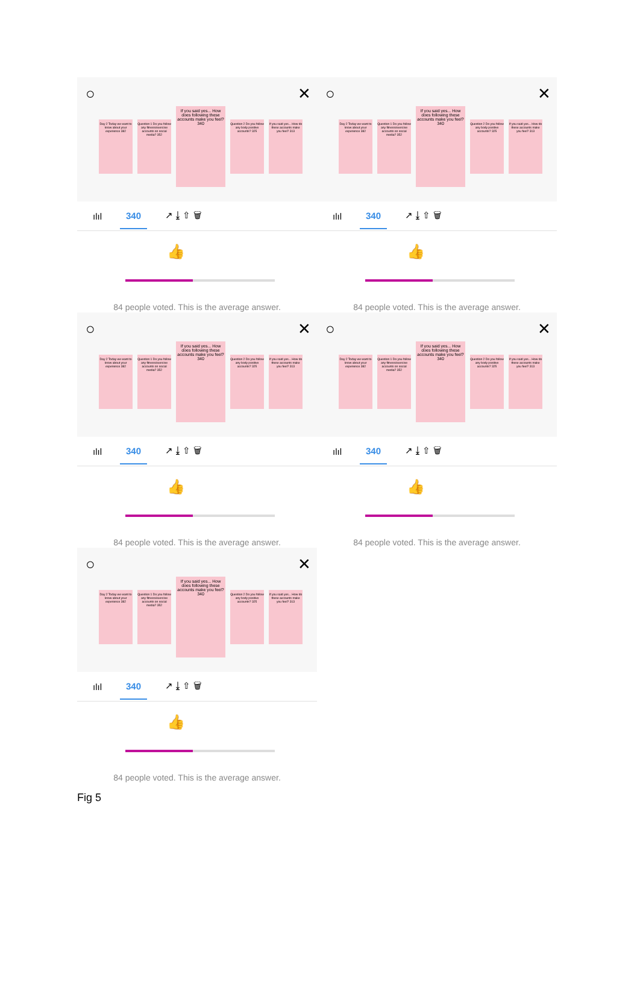○ ✕
Day 2 Today we want to know about your experience 382
Question 1 Do you follow any fitness/exercise accounts on social media? 352
If you said yes... How does following these accounts make you feel? 340
Question 2 Do you follow any body positive accounts? 325
If you said yes... How do these accounts make you feel? 313
ılıl 340 ↗ ⤓ ⇧ 🗑
👍
84 people voted. This is the average answer.
○ ✕
Day 2 Today we want to know about your experience 382
Question 1 Do you follow any fitness/exercise accounts on social media? 352
If you said yes... How does following these accounts make you feel? 340
Question 2 Do you follow any body positive accounts? 325
If you said yes... How do these accounts make you feel? 313
ılıl 340 ↗ ⤓ ⇧ 🗑
👍
84 people voted. This is the average answer.
○ ✕
Day 2 Today we want to know about your experience 382
Question 1 Do you follow any fitness/exercise accounts on social media? 352
If you said yes... How does following these accounts make you feel? 340
Question 2 Do you follow any body positive accounts? 325
If you said yes... How do these accounts make you feel? 313
ılıl 340 ↗ ⤓ ⇧ 🗑
👍
84 people voted. This is the average answer.
○ ✕
Day 2 Today we want to know about your experience 382
Question 1 Do you follow any fitness/exercise accounts on social media? 352
If you said yes... How does following these accounts make you feel? 340
Question 2 Do you follow any body positive accounts? 325
If you said yes... How do these accounts make you feel? 313
ılıl 340 ↗ ⤓ ⇧ 🗑
👍
84 people voted. This is the average answer.
○ ✕
Day 2 Today we want to know about your experience 382
Question 1 Do you follow any fitness/exercise accounts on social media? 352
If you said yes... How does following these accounts make you feel? 340
Question 2 Do you follow any body positive accounts? 325
If you said yes... How do these accounts make you feel? 313
ılıl 340 ↗ ⤓ ⇧ 🗑
👍
84 people voted. This is the average answer.
Fig 5